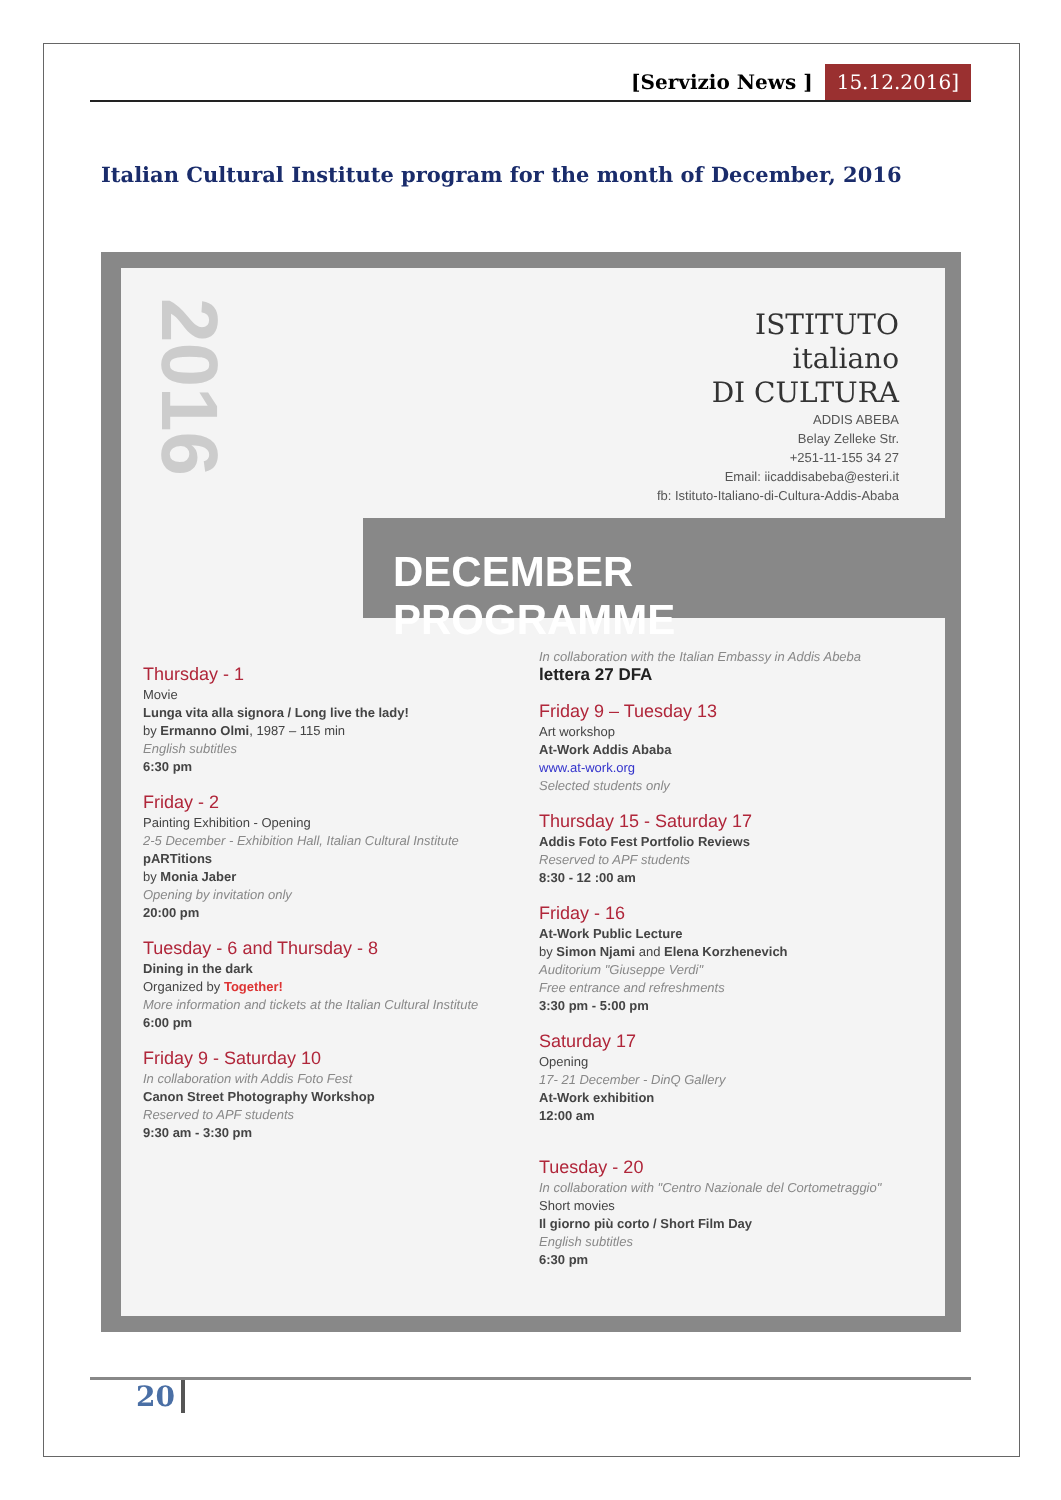[Servizio News ] 15.12.2016]
Italian Cultural Institute program for the month of December, 2016
2016
ISTITUTO
italiano
DI CULTURA
ADDIS ABEBA
Belay Zelleke Str.
+251-11-155 34 27
Email: iicaddisabeba@esteri.it
fb: Istituto-Italiano-di-Cultura-Addis-Ababa
DECEMBER PROGRAMME
Thursday - 1
Movie
Lunga vita alla signora / Long live the lady!
by Ermanno Olmi, 1987 – 115 min
English subtitles
6:30 pm
Friday - 2
Painting Exhibition - Opening
2-5 December - Exhibition Hall, Italian Cultural Institute
pARTitions
by Monia Jaber
Opening by invitation only
20:00 pm
Tuesday - 6 and Thursday - 8
Dining in the dark
Organized by Together!
More information and tickets at the Italian Cultural Institute
6:00 pm
Friday 9 - Saturday 10
In collaboration with Addis Foto Fest
Canon Street Photography Workshop
Reserved to APF students
9:30 am - 3:30 pm
In collaboration with the Italian Embassy in Addis Abeba
lettera 27 DFA
Friday 9 – Tuesday 13
Art workshop
At-Work Addis Ababa
www.at-work.org
Selected students only
Thursday 15 - Saturday 17
Addis Foto Fest Portfolio Reviews
Reserved to APF students
8:30 - 12 :00 am
Friday - 16
At-Work Public Lecture
by Simon Njami and Elena Korzhenevich
Auditorium "Giuseppe Verdi"
Free entrance and refreshments
3:30 pm - 5:00 pm
Saturday 17
Opening
17- 21 December - DinQ Gallery
At-Work exhibition
12:00 am
Tuesday - 20
In collaboration with "Centro Nazionale del Cortometraggio"
Short movies
Il giorno più corto / Short Film Day
English subtitles
6:30 pm
20